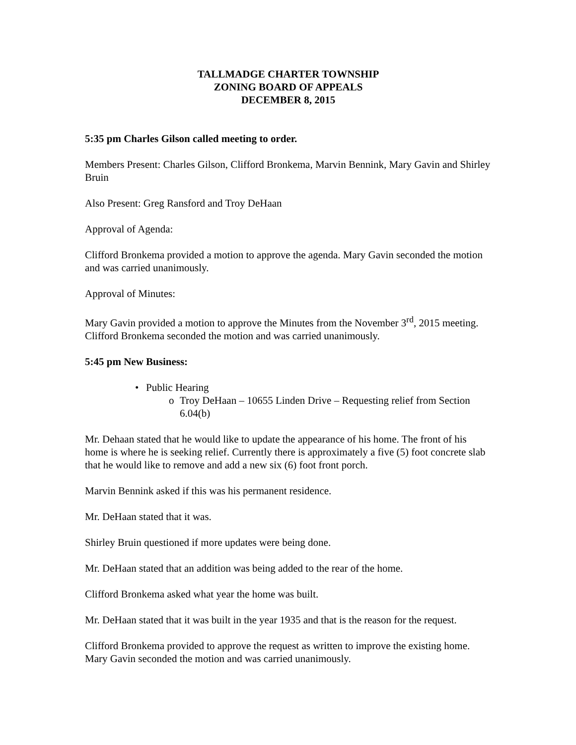TALLMADGE CHARTER TOWNSHIP
ZONING BOARD OF APPEALS
DECEMBER 8, 2015
5:35 pm Charles Gilson called meeting to order.
Members Present: Charles Gilson, Clifford Bronkema, Marvin Bennink, Mary Gavin and Shirley Bruin
Also Present: Greg Ransford and Troy DeHaan
Approval of Agenda:
Clifford Bronkema provided a motion to approve the agenda. Mary Gavin seconded the motion and was carried unanimously.
Approval of Minutes:
Mary Gavin provided a motion to approve the Minutes from the November 3<sup>rd</sup>, 2015 meeting. Clifford Bronkema seconded the motion and was carried unanimously.
5:45 pm New Business:
• Public Hearing
o Troy DeHaan – 10655 Linden Drive – Requesting relief from Section 6.04(b)
Mr. Dehaan stated that he would like to update the appearance of his home. The front of his home is where he is seeking relief. Currently there is approximately a five (5) foot concrete slab that he would like to remove and add a new six (6) foot front porch.
Marvin Bennink asked if this was his permanent residence.
Mr. DeHaan stated that it was.
Shirley Bruin questioned if more updates were being done.
Mr. DeHaan stated that an addition was being added to the rear of the home.
Clifford Bronkema asked what year the home was built.
Mr. DeHaan stated that it was built in the year 1935 and that is the reason for the request.
Clifford Bronkema provided to approve the request as written to improve the existing home. Mary Gavin seconded the motion and was carried unanimously.